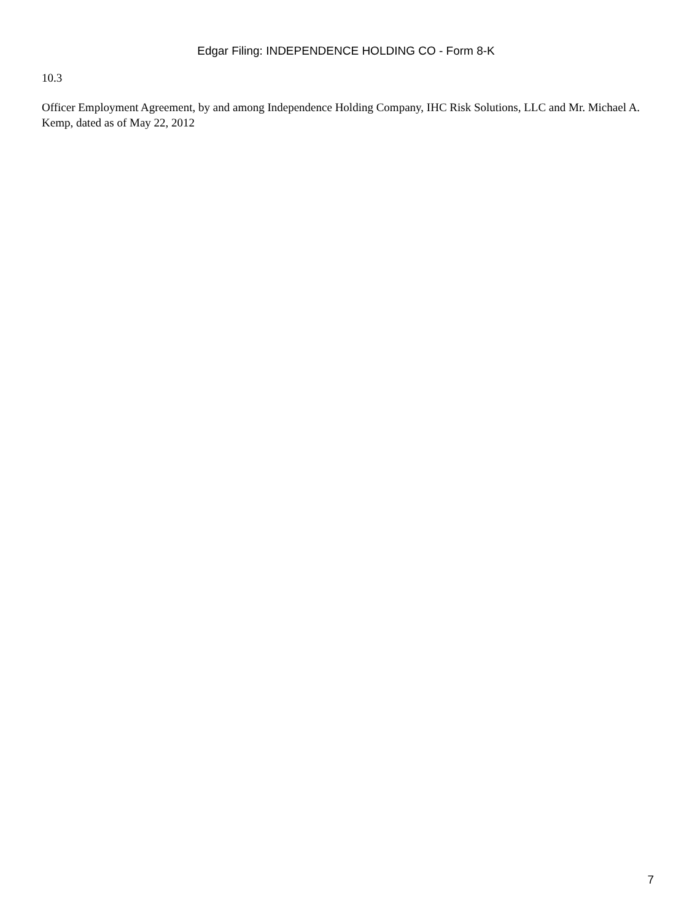Edgar Filing: INDEPENDENCE HOLDING CO - Form 8-K
10.3
Officer Employment Agreement, by and among Independence Holding Company, IHC Risk Solutions, LLC and Mr. Michael A. Kemp, dated as of May 22, 2012
7